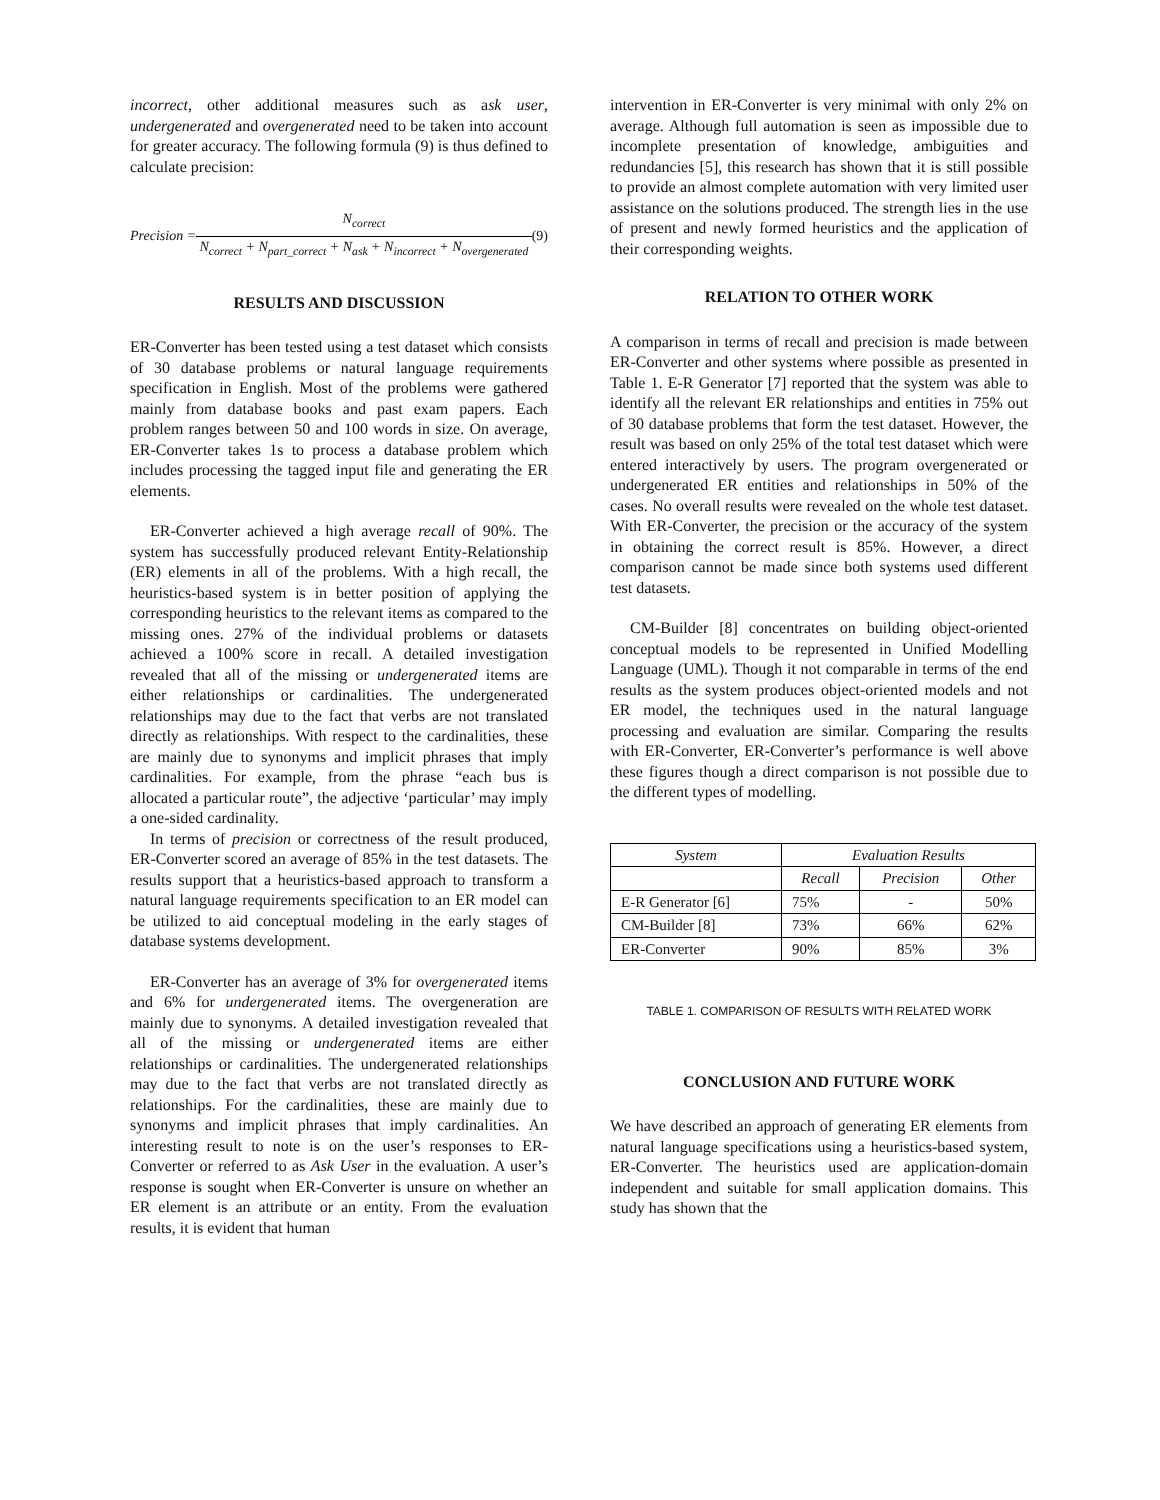incorrect, other additional measures such as ask user, undergenerated and overgenerated need to be taken into account for greater accuracy. The following formula (9) is thus defined to calculate precision:
Precision =
N<sub>correct</sub>
N<sub>correct</sub> + N<sub>part_correct</sub> + N<sub>ask</sub> + N<sub>incorrect</sub> + N<sub>overgenerated</sub>
(9)
RESULTS AND DISCUSSION
ER-Converter has been tested using a test dataset which consists of 30 database problems or natural language requirements specification in English. Most of the problems were gathered mainly from database books and past exam papers. Each problem ranges between 50 and 100 words in size. On average, ER-Converter takes 1s to process a database problem which includes processing the tagged input file and generating the ER elements.
ER-Converter achieved a high average recall of 90%. The system has successfully produced relevant Entity-Relationship (ER) elements in all of the problems. With a high recall, the heuristics-based system is in better position of applying the corresponding heuristics to the relevant items as compared to the missing ones. 27% of the individual problems or datasets achieved a 100% score in recall. A detailed investigation revealed that all of the missing or undergenerated items are either relationships or cardinalities. The undergenerated relationships may due to the fact that verbs are not translated directly as relationships. With respect to the cardinalities, these are mainly due to synonyms and implicit phrases that imply cardinalities. For example, from the phrase “each bus is allocated a particular route”, the adjective ‘particular’ may imply a one-sided cardinality.
In terms of precision or correctness of the result produced, ER-Converter scored an average of 85% in the test datasets. The results support that a heuristics-based approach to transform a natural language requirements specification to an ER model can be utilized to aid conceptual modeling in the early stages of database systems development.
ER-Converter has an average of 3% for overgenerated items and 6% for undergenerated items. The overgeneration are mainly due to synonyms. A detailed investigation revealed that all of the missing or undergenerated items are either relationships or cardinalities. The undergenerated relationships may due to the fact that verbs are not translated directly as relationships. For the cardinalities, these are mainly due to synonyms and implicit phrases that imply cardinalities. An interesting result to note is on the user’s responses to ER-Converter or referred to as Ask User in the evaluation. A user’s response is sought when ER-Converter is unsure on whether an ER element is an attribute or an entity. From the evaluation results, it is evident that human
intervention in ER-Converter is very minimal with only 2% on average. Although full automation is seen as impossible due to incomplete presentation of knowledge, ambiguities and redundancies [5], this research has shown that it is still possible to provide an almost complete automation with very limited user assistance on the solutions produced. The strength lies in the use of present and newly formed heuristics and the application of their corresponding weights.
RELATION TO OTHER WORK
A comparison in terms of recall and precision is made between ER-Converter and other systems where possible as presented in Table 1. E-R Generator [7] reported that the system was able to identify all the relevant ER relationships and entities in 75% out of 30 database problems that form the test dataset. However, the result was based on only 25% of the total test dataset which were entered interactively by users. The program overgenerated or undergenerated ER entities and relationships in 50% of the cases. No overall results were revealed on the whole test dataset. With ER-Converter, the precision or the accuracy of the system in obtaining the correct result is 85%. However, a direct comparison cannot be made since both systems used different test datasets.
CM-Builder [8] concentrates on building object-oriented conceptual models to be represented in Unified Modelling Language (UML). Though it not comparable in terms of the end results as the system produces object-oriented models and not ER model, the techniques used in the natural language processing and evaluation are similar. Comparing the results with ER-Converter, ER-Converter’s performance is well above these figures though a direct comparison is not possible due to the different types of modelling.
| System | Evaluation Results | | |
| --- | --- | --- | --- |
| | Recall | Precision | Other |
| E-R Generator [6] | 75% | - | 50% |
| CM-Builder [8] | 73% | 66% | 62% |
| ER-Converter | 90% | 85% | 3% |
TABLE 1. COMPARISON OF RESULTS WITH RELATED WORK
CONCLUSION AND FUTURE WORK
We have described an approach of generating ER elements from natural language specifications using a heuristics-based system, ER-Converter. The heuristics used are application-domain independent and suitable for small application domains. This study has shown that the